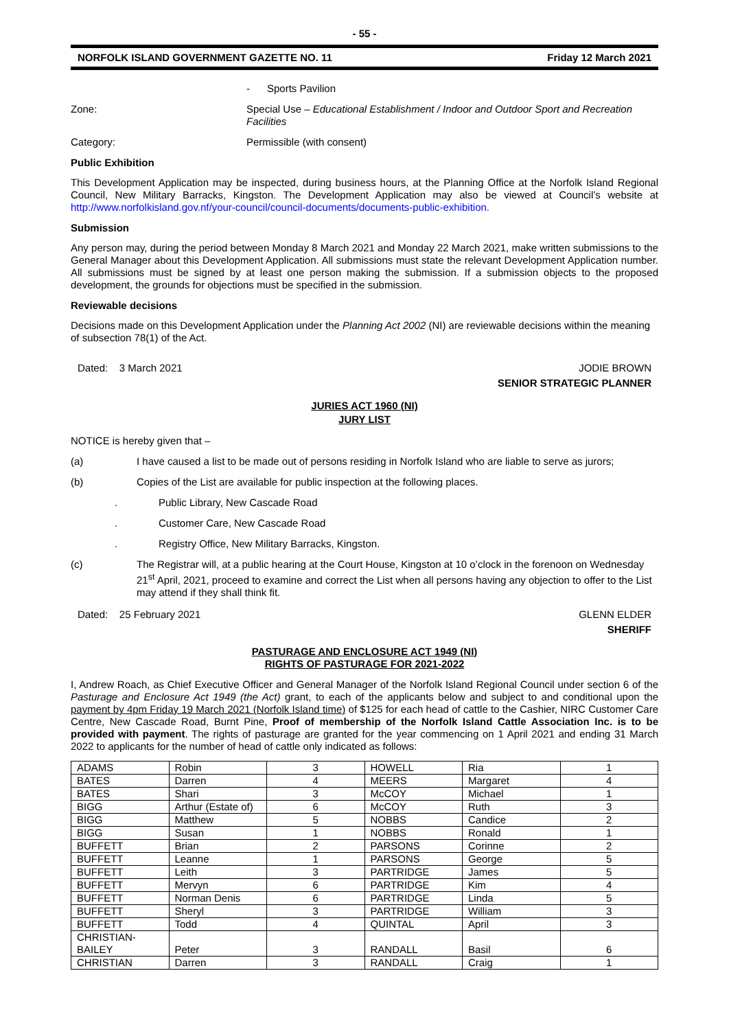- 55 -
NORFOLK ISLAND GOVERNMENT GAZETTE NO. 11 Friday 12 March 2021
- Sports Pavilion
Zone: Special Use – Educational Establishment / Indoor and Outdoor Sport and Recreation Facilities
Category: Permissible (with consent)
Public Exhibition
This Development Application may be inspected, during business hours, at the Planning Office at the Norfolk Island Regional Council, New Military Barracks, Kingston. The Development Application may also be viewed at Council’s website at http://www.norfolkisland.gov.nf/your-council/council-documents/documents-public-exhibition.
Submission
Any person may, during the period between Monday 8 March 2021 and Monday 22 March 2021, make written submissions to the General Manager about this Development Application. All submissions must state the relevant Development Application number. All submissions must be signed by at least one person making the submission. If a submission objects to the proposed development, the grounds for objections must be specified in the submission.
Reviewable decisions
Decisions made on this Development Application under the Planning Act 2002 (NI) are reviewable decisions within the meaning of subsection 78(1) of the Act.
Dated: 3 March 2021 JODIE BROWN
SENIOR STRATEGIC PLANNER
JURIES ACT 1960 (NI)
JURY LIST
NOTICE is hereby given that –
(a) I have caused a list to be made out of persons residing in Norfolk Island who are liable to serve as jurors;
(b) Copies of the List are available for public inspection at the following places.
. Public Library, New Cascade Road
. Customer Care, New Cascade Road
. Registry Office, New Military Barracks, Kingston.
(c) The Registrar will, at a public hearing at the Court House, Kingston at 10 o’clock in the forenoon on Wednesday 21<sup>st</sup> April, 2021, proceed to examine and correct the List when all persons having any objection to offer to the List may attend if they shall think fit.
Dated: 25 February 2021 GLENN ELDER
SHERIFF
PASTURAGE AND ENCLOSURE ACT 1949 (NI)
RIGHTS OF PASTURAGE FOR 2021-2022
I, Andrew Roach, as Chief Executive Officer and General Manager of the Norfolk Island Regional Council under section 6 of the Pasturage and Enclosure Act 1949 (the Act) grant, to each of the applicants below and subject to and conditional upon the payment by 4pm Friday 19 March 2021 (Norfolk Island time) of $125 for each head of cattle to the Cashier, NIRC Customer Care Centre, New Cascade Road, Burnt Pine, Proof of membership of the Norfolk Island Cattle Association Inc. is to be provided with payment. The rights of pasturage are granted for the year commencing on 1 April 2021 and ending 31 March 2022 to applicants for the number of head of cattle only indicated as follows:
| ADAMS | Robin | 3 | HOWELL | Ria | 1 |
| BATES | Darren | 4 | MEERS | Margaret | 4 |
| BATES | Shari | 3 | McCOY | Michael | 1 |
| BIGG | Arthur (Estate of) | 6 | McCOY | Ruth | 3 |
| BIGG | Matthew | 5 | NOBBS | Candice | 2 |
| BIGG | Susan | 1 | NOBBS | Ronald | 1 |
| BUFFETT | Brian | 2 | PARSONS | Corinne | 2 |
| BUFFETT | Leanne | 1 | PARSONS | George | 5 |
| BUFFETT | Leith | 3 | PARTRIDGE | James | 5 |
| BUFFETT | Mervyn | 6 | PARTRIDGE | Kim | 4 |
| BUFFETT | Norman Denis | 6 | PARTRIDGE | Linda | 5 |
| BUFFETT | Sheryl | 3 | PARTRIDGE | William | 3 |
| BUFFETT | Todd | 4 | QUINTAL | April | 3 |
| CHRISTIAN- BAILEY | Peter | 3 | RANDALL | Basil | 6 |
| CHRISTIAN | Darren | 3 | RANDALL | Craig | 1 |